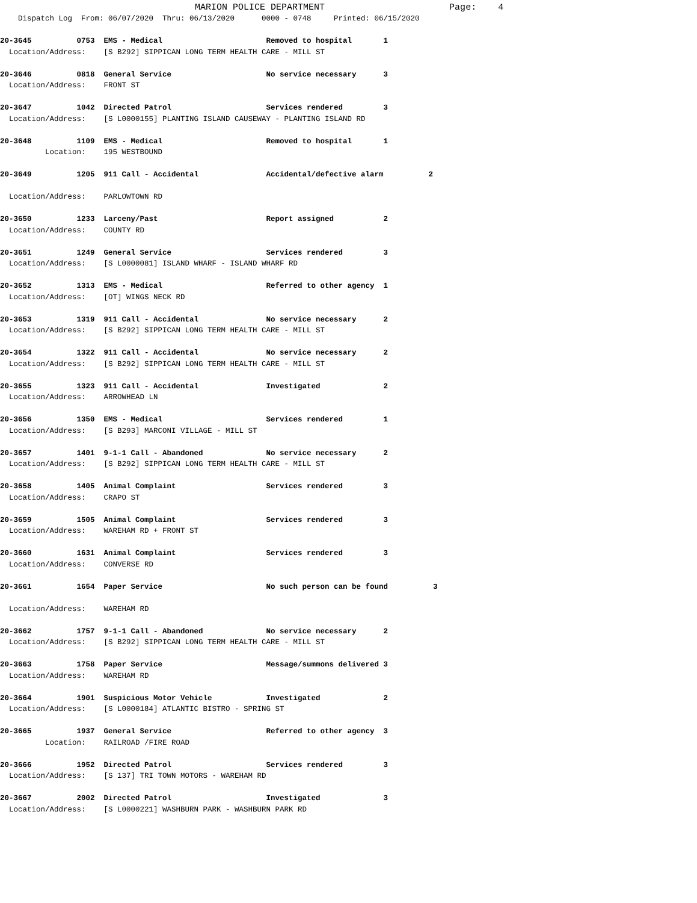MARION POLICE DEPARTMENT                       Page:    4
    Dispatch Log  From: 06/07/2020  Thru: 06/13/2020      0000 - 0748     Printed: 06/15/2020

20-3645          0753  EMS - Medical                       Removed to hospital       1
  Location/Address:    [S B292] SIPPICAN LONG TERM HEALTH CARE - MILL ST

20-3646          0818  General Service                     No service necessary      3
  Location/Address:    FRONT ST

20-3647          1042  Directed Patrol                     Services rendered         3
  Location/Address:    [S L0000155] PLANTING ISLAND CAUSEWAY - PLANTING ISLAND RD

20-3648          1109  EMS - Medical                       Removed to hospital       1
          Location:    195 WESTBOUND

20-3649          1205  911 Call - Accidental               Accidental/defective alarm          2

  Location/Address:    PARLOWTOWN RD

20-3650          1233  Larceny/Past                        Report assigned           2
  Location/Address:    COUNTY RD

20-3651          1249  General Service                     Services rendered         3
  Location/Address:    [S L0000081] ISLAND WHARF - ISLAND WHARF RD

20-3652          1313  EMS - Medical                       Referred to other agency  1
  Location/Address:    [OT] WINGS NECK RD

20-3653          1319  911 Call - Accidental               No service necessary      2
  Location/Address:    [S B292] SIPPICAN LONG TERM HEALTH CARE - MILL ST

20-3654          1322  911 Call - Accidental               No service necessary      2
  Location/Address:    [S B292] SIPPICAN LONG TERM HEALTH CARE - MILL ST

20-3655          1323  911 Call - Accidental               Investigated              2
  Location/Address:    ARROWHEAD LN

20-3656          1350  EMS - Medical                       Services rendered         1
  Location/Address:    [S B293] MARCONI VILLAGE - MILL ST

20-3657          1401  9-1-1 Call - Abandoned              No service necessary      2
  Location/Address:    [S B292] SIPPICAN LONG TERM HEALTH CARE - MILL ST

20-3658          1405  Animal Complaint                    Services rendered         3
  Location/Address:    CRAPO ST

20-3659          1505  Animal Complaint                    Services rendered         3
  Location/Address:    WAREHAM RD + FRONT ST

20-3660          1631  Animal Complaint                    Services rendered         3
  Location/Address:    CONVERSE RD

20-3661          1654  Paper Service                       No such person can be found          3

  Location/Address:    WAREHAM RD

20-3662          1757  9-1-1 Call - Abandoned              No service necessary      2
  Location/Address:    [S B292] SIPPICAN LONG TERM HEALTH CARE - MILL ST

20-3663          1758  Paper Service                       Message/summons delivered 3
  Location/Address:    WAREHAM RD

20-3664          1901  Suspicious Motor Vehicle            Investigated              2
  Location/Address:    [S L0000184] ATLANTIC BISTRO - SPRING ST

20-3665          1937  General Service                     Referred to other agency  3
          Location:    RAILROAD /FIRE ROAD

20-3666          1952  Directed Patrol                     Services rendered         3
  Location/Address:    [S 137] TRI TOWN MOTORS - WAREHAM RD

20-3667          2002  Directed Patrol                     Investigated              3
  Location/Address:    [S L0000221] WASHBURN PARK - WASHBURN PARK RD